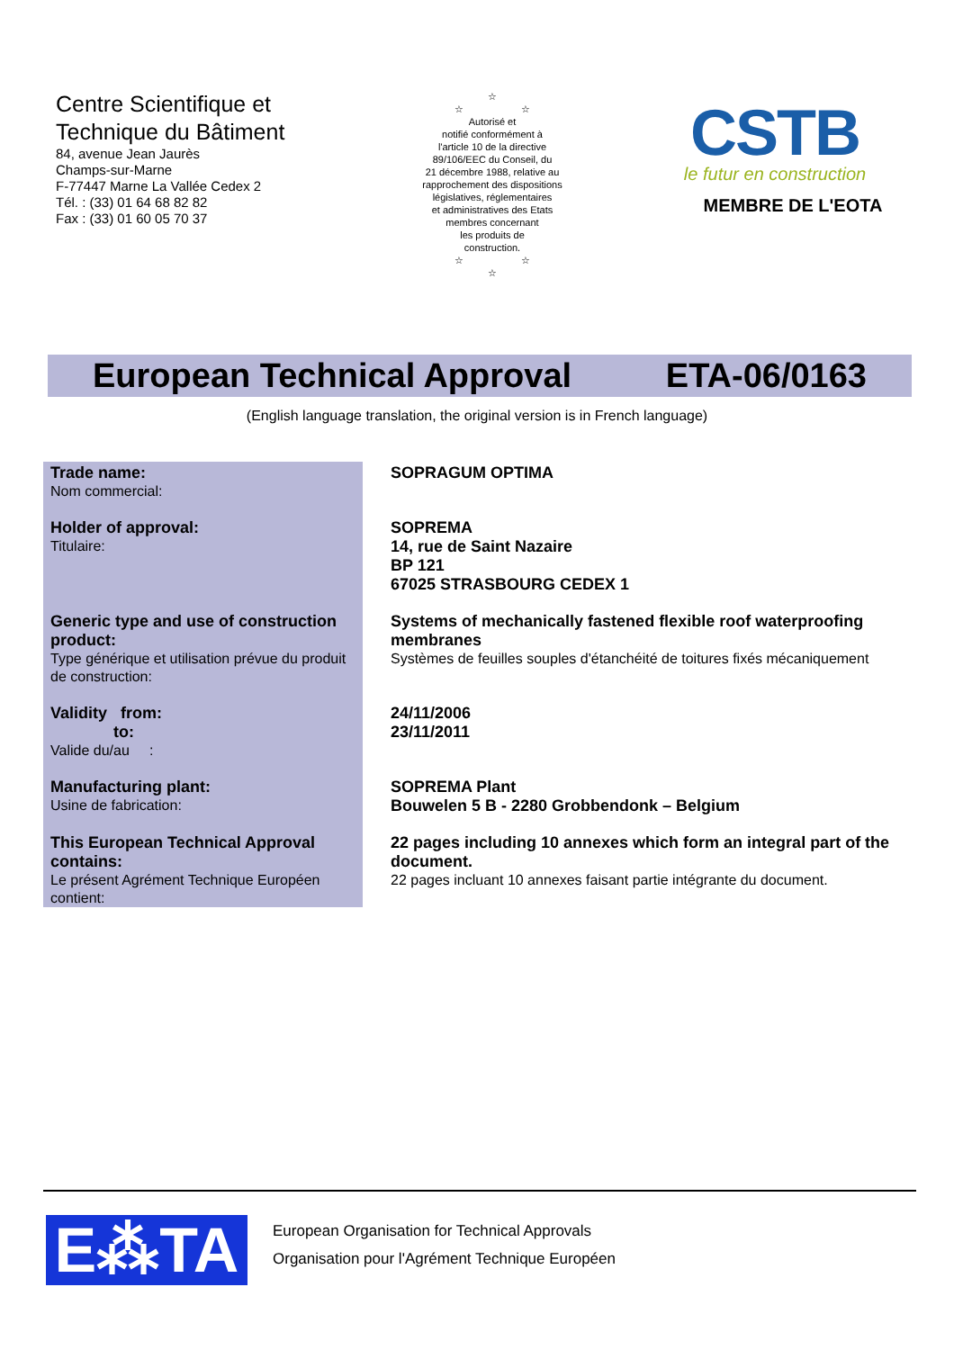Centre Scientifique et
Technique du Bâtiment
84, avenue Jean Jaurès
Champs-sur-Marne
F-77447 Marne La Vallée Cedex 2
Tél. : (33) 01 64 68 82 82
Fax : (33) 01 60 05 70 37
☆
☆ ☆
Autorisé et
notifié conformément à
l'article 10 de la directive
89/106/EEC du Conseil, du
21 décembre 1988, relative au
rapprochement des dispositions
législatives, réglementaires
et administratives des Etats
membres concernant
les produits de
construction.
☆ ☆
☆
CSTB
le futur en construction
MEMBRE DE L'EOTA
European Technical Approval ETA-06/0163
(English language translation, the original version is in French language)
| Trade name: Nom commercial: | SOPRAGUM OPTIMA |
| Holder of approval: Titulaire: | SOPREMA 14, rue de Saint Nazaire BP 121 67025 STRASBOURG CEDEX 1 |
| Generic type and use of construction product: Type générique et utilisation prévue du produit de construction: | Systems of mechanically fastened flexible roof waterproofing membranes Systèmes de feuilles souples d'étanchéité de toitures fixés mécaniquement |
| Validity from: to: Valide du/au : | 24/11/2006 23/11/2011 |
| Manufacturing plant: Usine de fabrication: | SOPREMA Plant Bouwelen 5 B - 2280 Grobbendonk – Belgium |
| This European Technical Approval contains: Le présent Agrément Technique Européen contient: | 22 pages including 10 annexes which form an integral part of the document. 22 pages incluant 10 annexes faisant partie intégrante du document. |
E⁂TA
European Organisation for Technical Approvals
Organisation pour l'Agrément Technique Européen